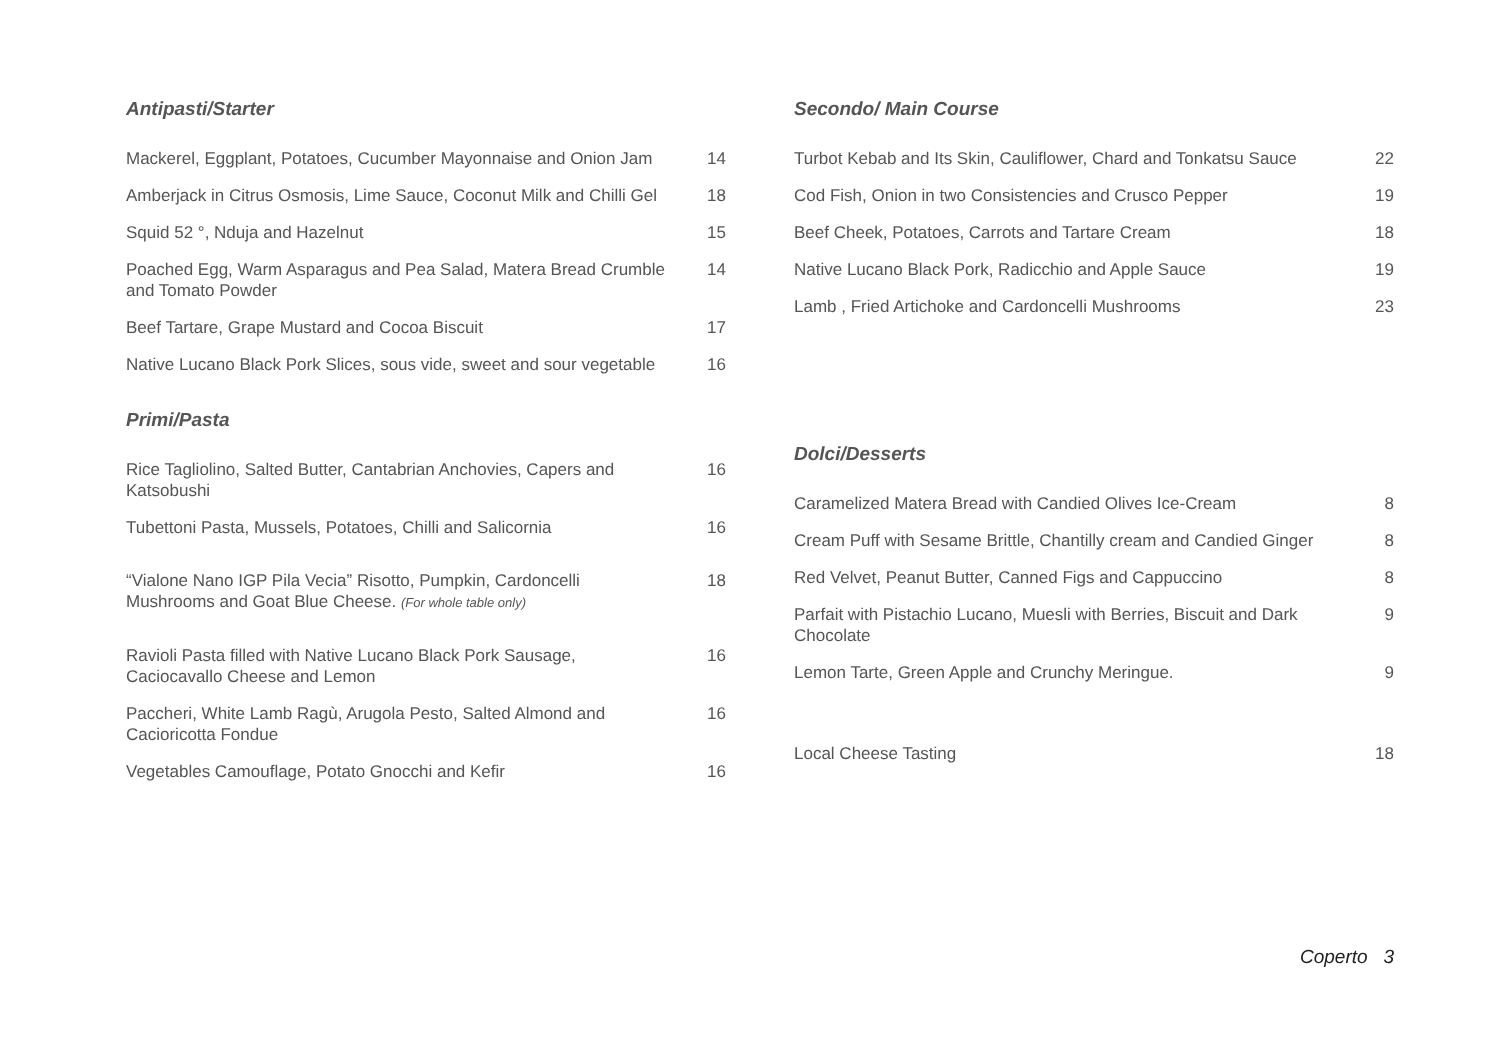Antipasti/Starter
| Mackerel, Eggplant, Potatoes, Cucumber Mayonnaise and Onion Jam | 14 |
| Amberjack in Citrus Osmosis, Lime Sauce, Coconut Milk and Chilli Gel | 18 |
| Squid 52 °, Nduja and Hazelnut | 15 |
| Poached Egg, Warm Asparagus and Pea Salad, Matera Bread Crumble and Tomato Powder | 14 |
| Beef Tartare, Grape Mustard and Cocoa Biscuit | 17 |
| Native Lucano Black Pork Slices, sous vide, sweet and sour vegetable | 16 |
Primi/Pasta
| Rice Tagliolino, Salted Butter, Cantabrian Anchovies, Capers and Katsobushi | 16 |
| Tubettoni Pasta, Mussels, Potatoes, Chilli and Salicornia | 16 |
| “Vialone Nano IGP Pila Vecia” Risotto, Pumpkin, Cardoncelli Mushrooms and Goat Blue Cheese. (For whole table only) | 18 |
| Ravioli Pasta filled with Native Lucano Black Pork Sausage, Caciocavallo Cheese and Lemon | 16 |
| Paccheri, White Lamb Ragù, Arugola Pesto, Salted Almond and Cacioricotta Fondue | 16 |
| Vegetables Camouflage, Potato Gnocchi and Kefir | 16 |
Secondo/ Main Course
| Turbot Kebab and Its Skin, Cauliflower, Chard and Tonkatsu Sauce | 22 |
| Cod Fish, Onion in two Consistencies and Crusco Pepper | 19 |
| Beef Cheek, Potatoes, Carrots and Tartare Cream | 18 |
| Native Lucano Black Pork, Radicchio and Apple Sauce | 19 |
| Lamb , Fried Artichoke and Cardoncelli Mushrooms | 23 |
Dolci/Desserts
| Caramelized Matera Bread with Candied Olives Ice-Cream | 8 |
| Cream Puff with Sesame Brittle, Chantilly cream and Candied Ginger | 8 |
| Red Velvet, Peanut Butter, Canned Figs and Cappuccino | 8 |
| Parfait with Pistachio Lucano, Muesli with Berries, Biscuit and Dark Chocolate | 9 |
| Lemon Tarte, Green Apple and Crunchy Meringue. | 9 |
| Local Cheese Tasting | 18 |
Coperto 3